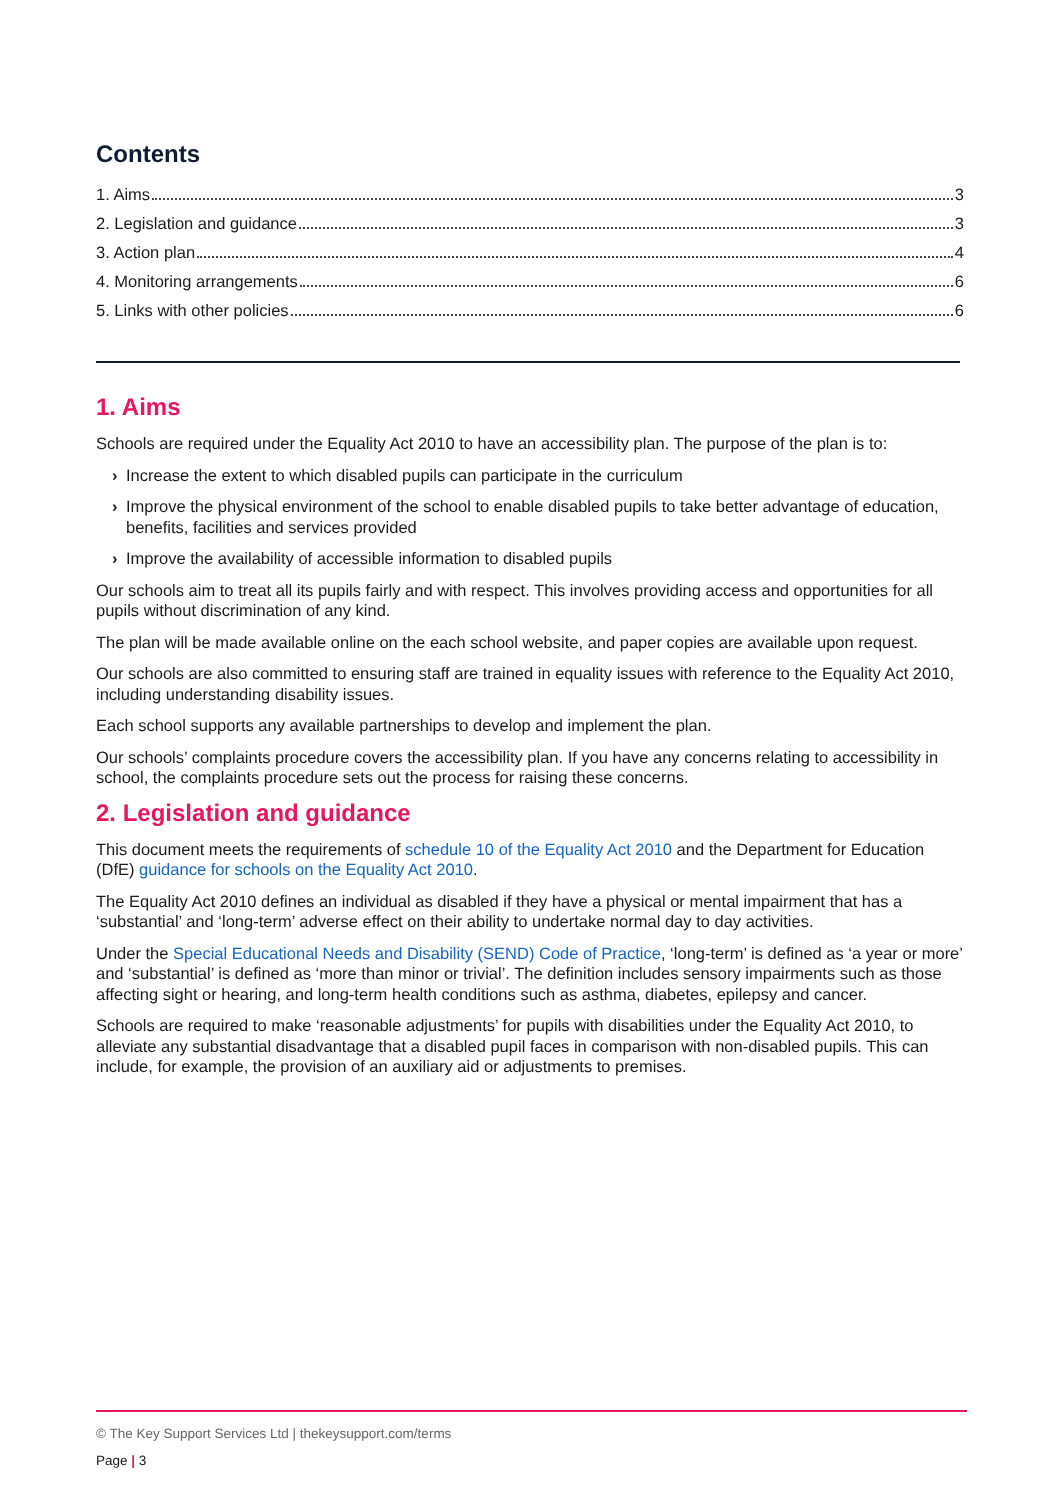Contents
1. Aims 3
2. Legislation and guidance 3
3. Action plan 4
4. Monitoring arrangements 6
5. Links with other policies 6
1. Aims
Schools are required under the Equality Act 2010 to have an accessibility plan. The purpose of the plan is to:
› Increase the extent to which disabled pupils can participate in the curriculum
› Improve the physical environment of the school to enable disabled pupils to take better advantage of education, benefits, facilities and services provided
› Improve the availability of accessible information to disabled pupils
Our schools aim to treat all its pupils fairly and with respect. This involves providing access and opportunities for all pupils without discrimination of any kind.
The plan will be made available online on the each school website, and paper copies are available upon request.
Our schools are also committed to ensuring staff are trained in equality issues with reference to the Equality Act 2010, including understanding disability issues.
Each school supports any available partnerships to develop and implement the plan.
Our schools’ complaints procedure covers the accessibility plan. If you have any concerns relating to accessibility in school, the complaints procedure sets out the process for raising these concerns.
2. Legislation and guidance
This document meets the requirements of schedule 10 of the Equality Act 2010 and the Department for Education (DfE) guidance for schools on the Equality Act 2010.
The Equality Act 2010 defines an individual as disabled if they have a physical or mental impairment that has a ‘substantial’ and ‘long-term’ adverse effect on their ability to undertake normal day to day activities.
Under the Special Educational Needs and Disability (SEND) Code of Practice, ‘long-term’ is defined as ‘a year or more’ and ‘substantial’ is defined as ‘more than minor or trivial’. The definition includes sensory impairments such as those affecting sight or hearing, and long-term health conditions such as asthma, diabetes, epilepsy and cancer.
Schools are required to make ‘reasonable adjustments’ for pupils with disabilities under the Equality Act 2010, to alleviate any substantial disadvantage that a disabled pupil faces in comparison with non-disabled pupils. This can include, for example, the provision of an auxiliary aid or adjustments to premises.
© The Key Support Services Ltd | thekeysupport.com/terms
Page | 3